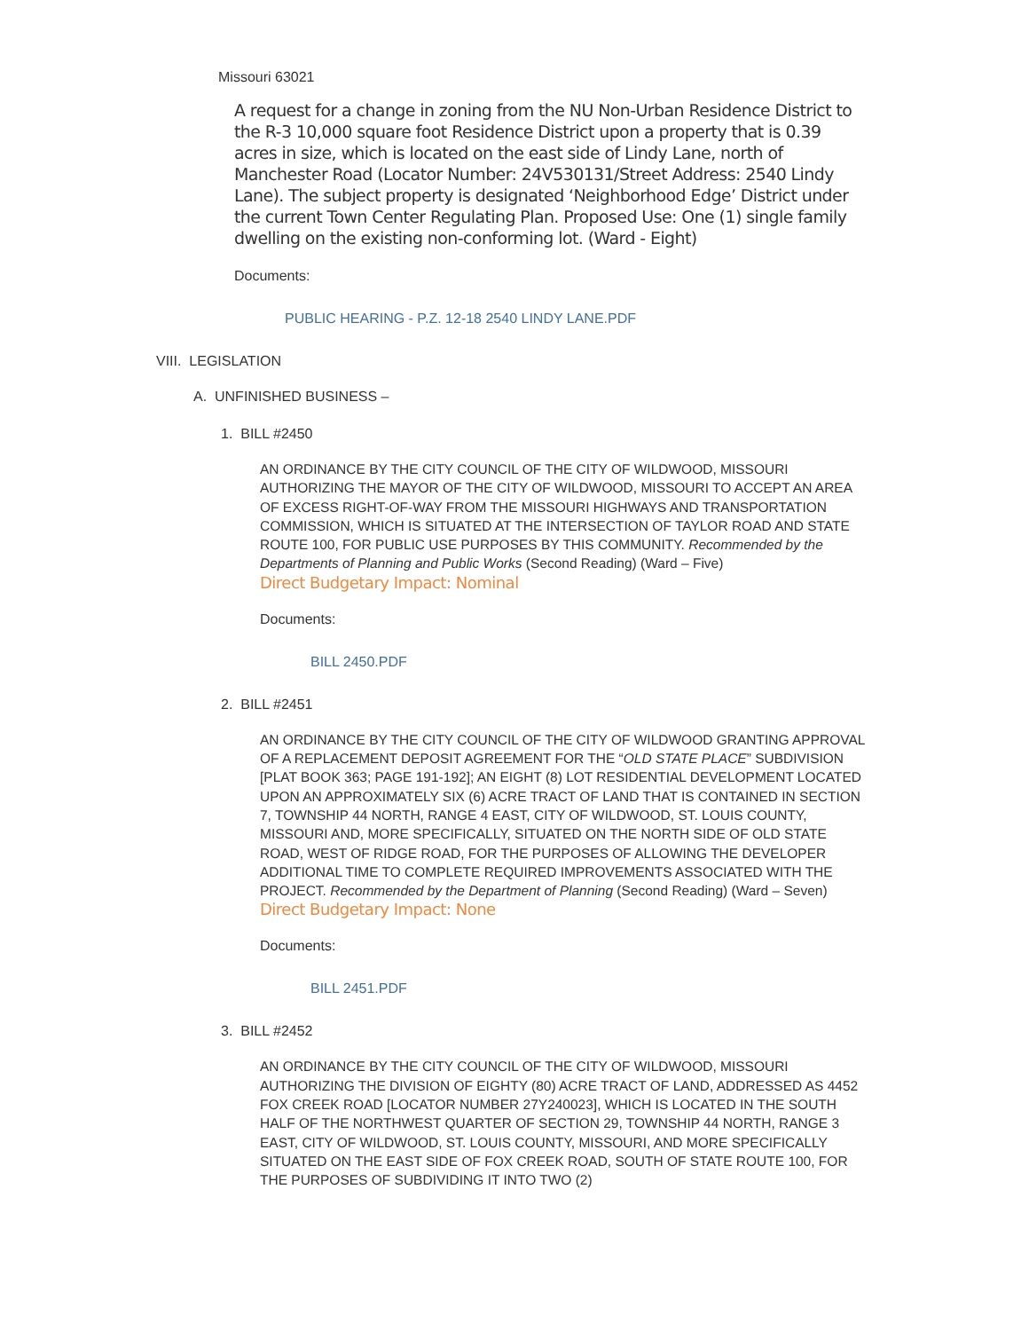Missouri 63021
A request for a change in zoning from the NU Non-Urban Residence District to the R-3 10,000 square foot Residence District upon a property that is 0.39 acres in size, which is located on the east side of Lindy Lane, north of Manchester Road (Locator Number: 24V530131/Street Address: 2540 Lindy Lane). The subject property is designated ‘Neighborhood Edge’ District under the current Town Center Regulating Plan. Proposed Use: One (1) single family dwelling on the existing non-conforming lot. (Ward - Eight)
Documents:
PUBLIC HEARING - P.Z. 12-18 2540 LINDY LANE.PDF
VIII. LEGISLATION
A. UNFINISHED BUSINESS –
1. BILL #2450
AN ORDINANCE BY THE CITY COUNCIL OF THE CITY OF WILDWOOD, MISSOURI AUTHORIZING THE MAYOR OF THE CITY OF WILDWOOD, MISSOURI TO ACCEPT AN AREA OF EXCESS RIGHT-OF-WAY FROM THE MISSOURI HIGHWAYS AND TRANSPORTATION COMMISSION, WHICH IS SITUATED AT THE INTERSECTION OF TAYLOR ROAD AND STATE ROUTE 100, FOR PUBLIC USE PURPOSES BY THIS COMMUNITY. Recommended by the Departments of Planning and Public Works (Second Reading) (Ward – Five)
Direct Budgetary Impact: Nominal
Documents:
BILL 2450.PDF
2. BILL #2451
AN ORDINANCE BY THE CITY COUNCIL OF THE CITY OF WILDWOOD GRANTING APPROVAL OF A REPLACEMENT DEPOSIT AGREEMENT FOR THE “OLD STATE PLACE” SUBDIVISION [PLAT BOOK 363; PAGE 191-192]; AN EIGHT (8) LOT RESIDENTIAL DEVELOPMENT LOCATED UPON AN APPROXIMATELY SIX (6) ACRE TRACT OF LAND THAT IS CONTAINED IN SECTION 7, TOWNSHIP 44 NORTH, RANGE 4 EAST, CITY OF WILDWOOD, ST. LOUIS COUNTY, MISSOURI AND, MORE SPECIFICALLY, SITUATED ON THE NORTH SIDE OF OLD STATE ROAD, WEST OF RIDGE ROAD, FOR THE PURPOSES OF ALLOWING THE DEVELOPER ADDITIONAL TIME TO COMPLETE REQUIRED IMPROVEMENTS ASSOCIATED WITH THE PROJECT. Recommended by the Department of Planning (Second Reading) (Ward – Seven)
Direct Budgetary Impact: None
Documents:
BILL 2451.PDF
3. BILL #2452
AN ORDINANCE BY THE CITY COUNCIL OF THE CITY OF WILDWOOD, MISSOURI AUTHORIZING THE DIVISION OF EIGHTY (80) ACRE TRACT OF LAND, ADDRESSED AS 4452 FOX CREEK ROAD [LOCATOR NUMBER 27Y240023], WHICH IS LOCATED IN THE SOUTH HALF OF THE NORTHWEST QUARTER OF SECTION 29, TOWNSHIP 44 NORTH, RANGE 3 EAST, CITY OF WILDWOOD, ST. LOUIS COUNTY, MISSOURI, AND MORE SPECIFICALLY SITUATED ON THE EAST SIDE OF FOX CREEK ROAD, SOUTH OF STATE ROUTE 100, FOR THE PURPOSES OF SUBDIVIDING IT INTO TWO (2)